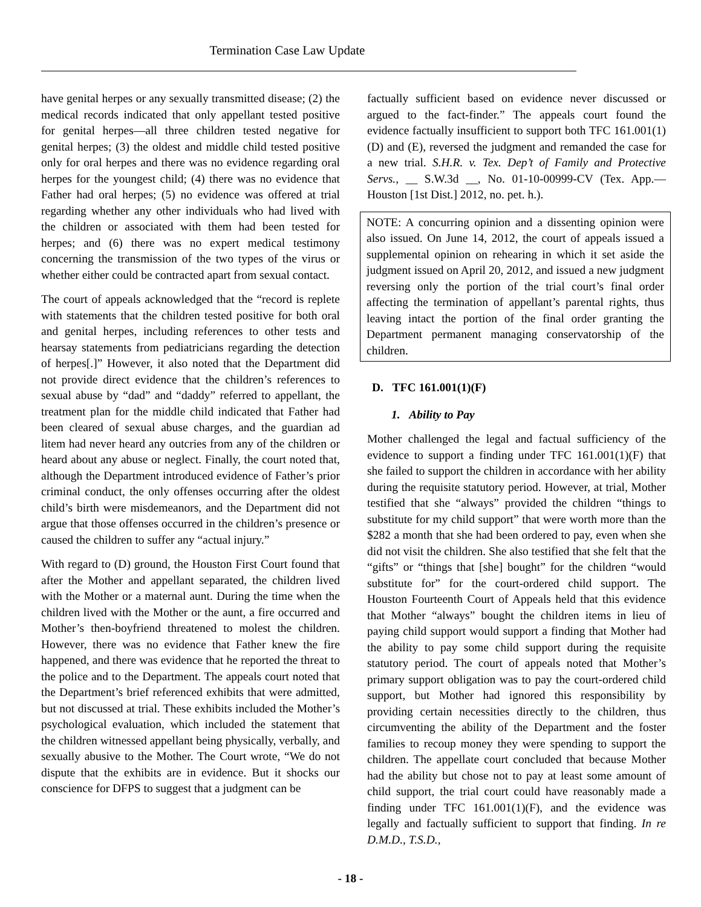Termination Case Law Update
have genital herpes or any sexually transmitted disease; (2) the medical records indicated that only appellant tested positive for genital herpes—all three children tested negative for genital herpes; (3) the oldest and middle child tested positive only for oral herpes and there was no evidence regarding oral herpes for the youngest child; (4) there was no evidence that Father had oral herpes; (5) no evidence was offered at trial regarding whether any other individuals who had lived with the children or associated with them had been tested for herpes; and (6) there was no expert medical testimony concerning the transmission of the two types of the virus or whether either could be contracted apart from sexual contact.
The court of appeals acknowledged that the “record is replete with statements that the children tested positive for both oral and genital herpes, including references to other tests and hearsay statements from pediatricians regarding the detection of herpes[.]” However, it also noted that the Department did not provide direct evidence that the children’s references to sexual abuse by “dad” and “daddy” referred to appellant, the treatment plan for the middle child indicated that Father had been cleared of sexual abuse charges, and the guardian ad litem had never heard any outcries from any of the children or heard about any abuse or neglect. Finally, the court noted that, although the Department introduced evidence of Father’s prior criminal conduct, the only offenses occurring after the oldest child’s birth were misdemeanors, and the Department did not argue that those offenses occurred in the children’s presence or caused the children to suffer any “actual injury.”
With regard to (D) ground, the Houston First Court found that after the Mother and appellant separated, the children lived with the Mother or a maternal aunt. During the time when the children lived with the Mother or the aunt, a fire occurred and Mother’s then-boyfriend threatened to molest the children. However, there was no evidence that Father knew the fire happened, and there was evidence that he reported the threat to the police and to the Department. The appeals court noted that the Department’s brief referenced exhibits that were admitted, but not discussed at trial. These exhibits included the Mother’s psychological evaluation, which included the statement that the children witnessed appellant being physically, verbally, and sexually abusive to the Mother. The Court wrote, “We do not dispute that the exhibits are in evidence. But it shocks our conscience for DFPS to suggest that a judgment can be
factually sufficient based on evidence never discussed or argued to the fact-finder.” The appeals court found the evidence factually insufficient to support both TFC 161.001(1)(D) and (E), reversed the judgment and remanded the case for a new trial. S.H.R. v. Tex. Dep’t of Family and Protective Servs., __ S.W.3d __, No. 01-10-00999-CV (Tex. App.—Houston [1st Dist.] 2012, no. pet. h.).
NOTE: A concurring opinion and a dissenting opinion were also issued. On June 14, 2012, the court of appeals issued a supplemental opinion on rehearing in which it set aside the judgment issued on April 20, 2012, and issued a new judgment reversing only the portion of the trial court’s final order affecting the termination of appellant’s parental rights, thus leaving intact the portion of the final order granting the Department permanent managing conservatorship of the children.
D. TFC 161.001(1)(F)
1. Ability to Pay
Mother challenged the legal and factual sufficiency of the evidence to support a finding under TFC 161.001(1)(F) that she failed to support the children in accordance with her ability during the requisite statutory period. However, at trial, Mother testified that she “always” provided the children “things to substitute for my child support” that were worth more than the $282 a month that she had been ordered to pay, even when she did not visit the children. She also testified that she felt that the “gifts” or “things that [she] bought” for the children “would substitute for” for the court-ordered child support. The Houston Fourteenth Court of Appeals held that this evidence that Mother “always” bought the children items in lieu of paying child support would support a finding that Mother had the ability to pay some child support during the requisite statutory period. The court of appeals noted that Mother’s primary support obligation was to pay the court-ordered child support, but Mother had ignored this responsibility by providing certain necessities directly to the children, thus circumventing the ability of the Department and the foster families to recoup money they were spending to support the children. The appellate court concluded that because Mother had the ability but chose not to pay at least some amount of child support, the trial court could have reasonably made a finding under TFC 161.001(1)(F), and the evidence was legally and factually sufficient to support that finding. In re D.M.D., T.S.D.,
- 18 -